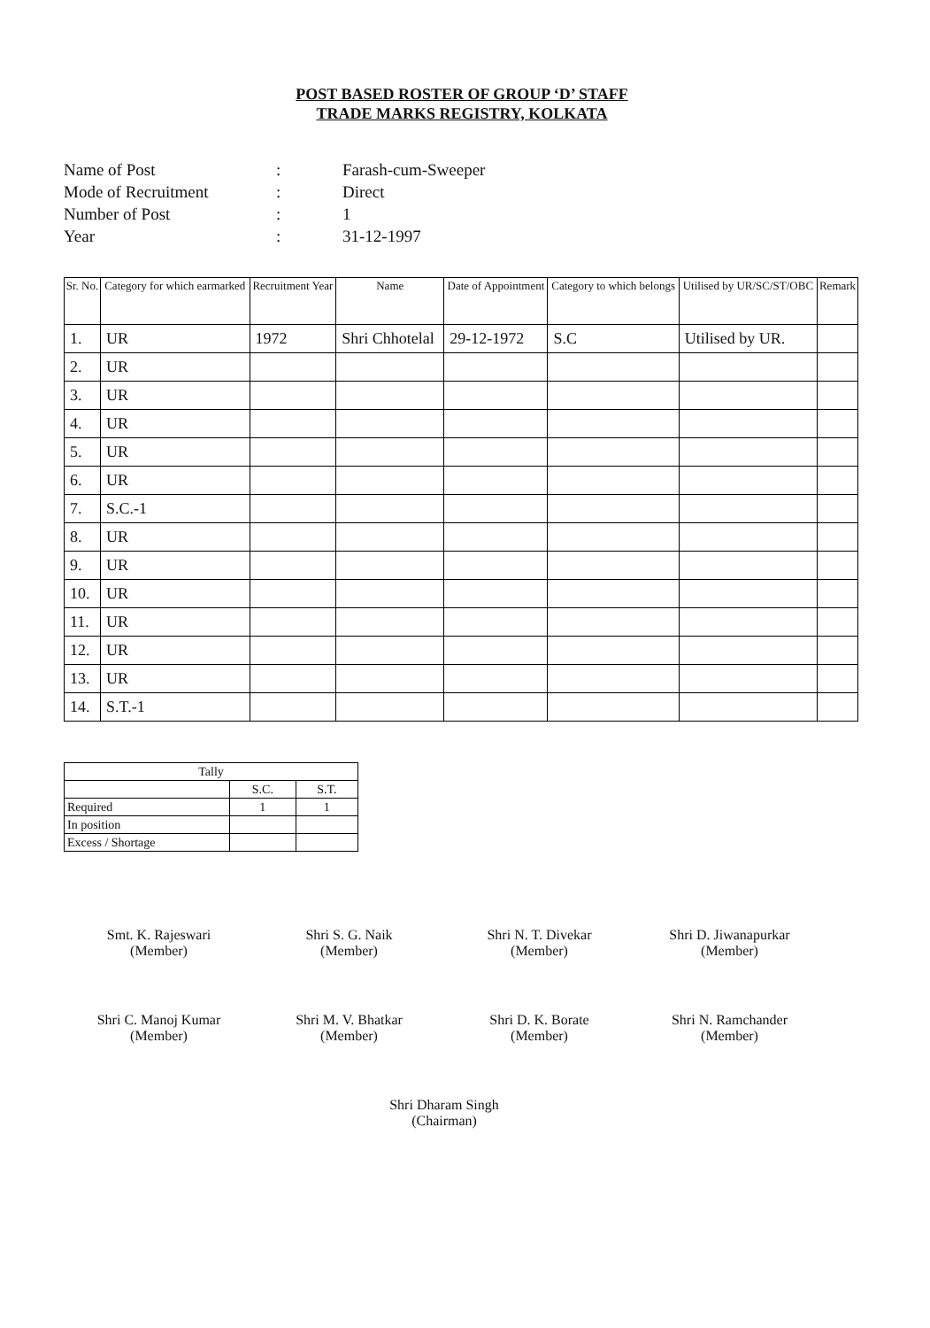POST BASED ROSTER OF GROUP ‘D’ STAFF
TRADE MARKS REGISTRY, KOLKATA
| Name of Post | : | Farash-cum-Sweeper |
| Mode of Recruitment | : | Direct |
| Number of Post | : | 1 |
| Year | : | 31-12-1997 |
| Sr. No. | Category for which earmarked | Recruitment Year | Name | Date of Appointment | Category to which belongs | Utilised by UR/SC/ST/OBC | Remark |
| --- | --- | --- | --- | --- | --- | --- | --- |
| 1. | UR | 1972 | Shri Chhotelal | 29-12-1972 | S.C | Utilised by UR. | |
| 2. | UR | | | | | | |
| 3. | UR | | | | | | |
| 4. | UR | | | | | | |
| 5. | UR | | | | | | |
| 6. | UR | | | | | | |
| 7. | S.C.-1 | | | | | | |
| 8. | UR | | | | | | |
| 9. | UR | | | | | | |
| 10. | UR | | | | | | |
| 11. | UR | | | | | | |
| 12. | UR | | | | | | |
| 13. | UR | | | | | | |
| 14. | S.T.-1 | | | | | | |
| Tally | | |
| | S.C. | S.T. |
| Required | 1 | 1 |
| In position | | |
| Excess / Shortage | | |
Smt. K. Rajeswari
(Member)
Shri C. Manoj Kumar
(Member)
Shri S. G. Naik
(Member)
Shri M. V. Bhatkar
(Member)
Shri N. T. Divekar
(Member)
Shri D. K. Borate
(Member)
Shri D. Jiwanapurkar
(Member)
Shri N. Ramchander
(Member)
Shri Dharam Singh
(Chairman)